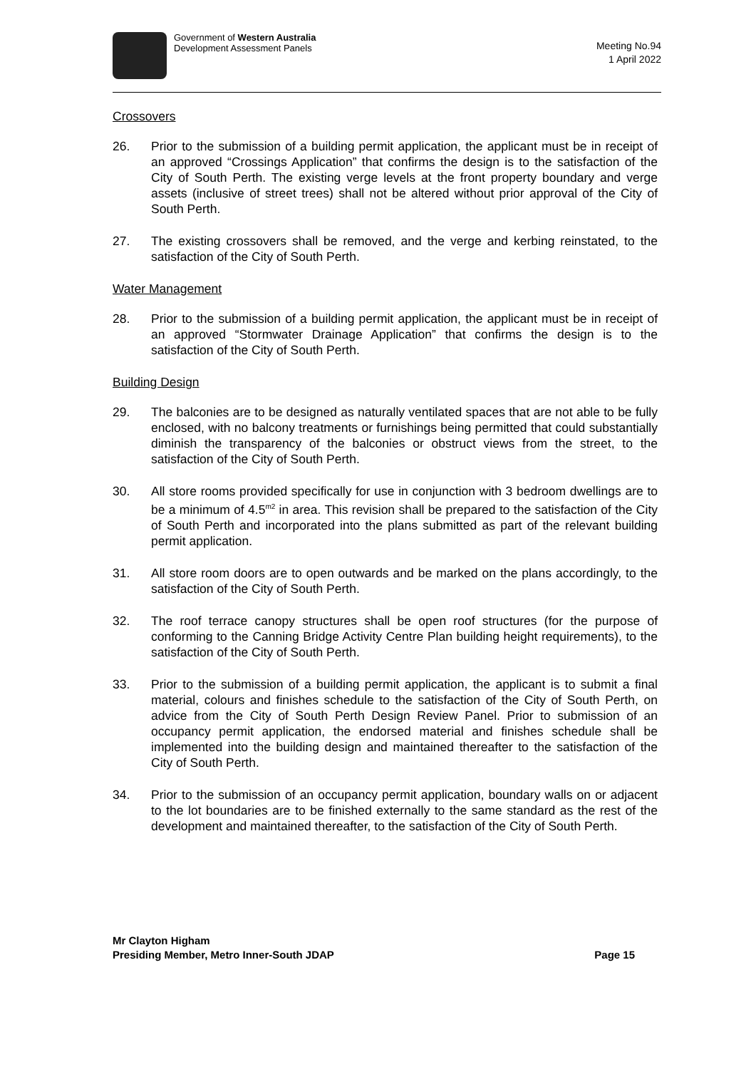Government of Western Australia
Development Assessment Panels
Meeting No.94
1 April 2022
Crossovers
26. Prior to the submission of a building permit application, the applicant must be in receipt of an approved “Crossings Application” that confirms the design is to the satisfaction of the City of South Perth. The existing verge levels at the front property boundary and verge assets (inclusive of street trees) shall not be altered without prior approval of the City of South Perth.
27. The existing crossovers shall be removed, and the verge and kerbing reinstated, to the satisfaction of the City of South Perth.
Water Management
28. Prior to the submission of a building permit application, the applicant must be in receipt of an approved “Stormwater Drainage Application” that confirms the design is to the satisfaction of the City of South Perth.
Building Design
29. The balconies are to be designed as naturally ventilated spaces that are not able to be fully enclosed, with no balcony treatments or furnishings being permitted that could substantially diminish the transparency of the balconies or obstruct views from the street, to the satisfaction of the City of South Perth.
30. All store rooms provided specifically for use in conjunction with 3 bedroom dwellings are to be a minimum of 4.5<sup>m2</sup> in area. This revision shall be prepared to the satisfaction of the City of South Perth and incorporated into the plans submitted as part of the relevant building permit application.
31. All store room doors are to open outwards and be marked on the plans accordingly, to the satisfaction of the City of South Perth.
32. The roof terrace canopy structures shall be open roof structures (for the purpose of conforming to the Canning Bridge Activity Centre Plan building height requirements), to the satisfaction of the City of South Perth.
33. Prior to the submission of a building permit application, the applicant is to submit a final material, colours and finishes schedule to the satisfaction of the City of South Perth, on advice from the City of South Perth Design Review Panel. Prior to submission of an occupancy permit application, the endorsed material and finishes schedule shall be implemented into the building design and maintained thereafter to the satisfaction of the City of South Perth.
34. Prior to the submission of an occupancy permit application, boundary walls on or adjacent to the lot boundaries are to be finished externally to the same standard as the rest of the development and maintained thereafter, to the satisfaction of the City of South Perth.
Mr Clayton Higham
Presiding Member, Metro Inner-South JDAP
Page 15